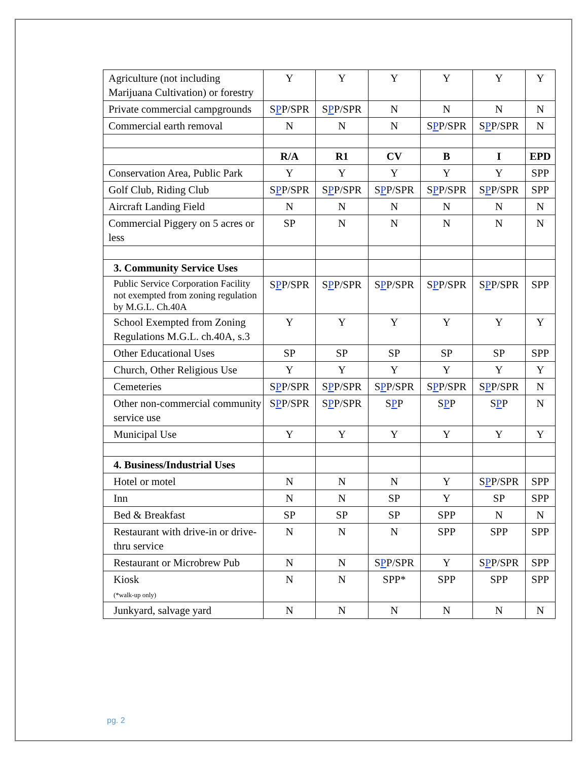| Agriculture (not including Marijuana Cultivation) or forestry | Y | Y | Y | Y | Y | Y |
| Private commercial campgrounds | S P P/SPR | S P P/SPR | N | N | N | N |
| Commercial earth removal | N | N | N | S P P/SPR | S P P/SPR | N |
| | R/A | R1 | CV | B | I | EPD |
| Conservation Area, Public Park | Y | Y | Y | Y | Y | SPP |
| Golf Club, Riding Club | S P P/SPR | S P P/SPR | S P P/SPR | S P P/SPR | S P P/SPR | SPP |
| Aircraft Landing Field | N | N | N | N | N | N |
| Commercial Piggery on 5 acres or less | SP | N | N | N | N | N |
| 3. Community Service Uses | | | | | | |
| Public Service Corporation Facility not exempted from zoning regulation by M.G.L. Ch.40A | S P P/SPR | S P P/SPR | S P P/SPR | S P P/SPR | S P P/SPR | SPP |
| School Exempted from Zoning Regulations M.G.L. ch.40A, s.3 | Y | Y | Y | Y | Y | Y |
| Other Educational Uses | SP | SP | SP | SP | SP | SPP |
| Church, Other Religious Use | Y | Y | Y | Y | Y | Y |
| Cemeteries | S P P/SPR | S P P/SPR | S P P/SPR | S P P/SPR | S P P/SPR | N |
| Other non-commercial community service use | S P P/SPR | S P P/SPR | S P P | S P P | S P P | N |
| Municipal Use | Y | Y | Y | Y | Y | Y |
| 4. Business/Industrial Uses | | | | | | |
| Hotel or motel | N | N | N | Y | S P P/SPR | SPP |
| Inn | N | N | SP | Y | SP | SPP |
| Bed & Breakfast | SP | SP | SP | SPP | N | N |
| Restaurant with drive-in or drive-thru service | N | N | N | SPP | SPP | SPP |
| Restaurant or Microbrew Pub | N | N | S P P/SPR | Y | S P P/SPR | SPP |
| Kiosk (*walk-up only) | N | N | SPP* | SPP | SPP | SPP |
| Junkyard, salvage yard | N | N | N | N | N | N |
pg. 2